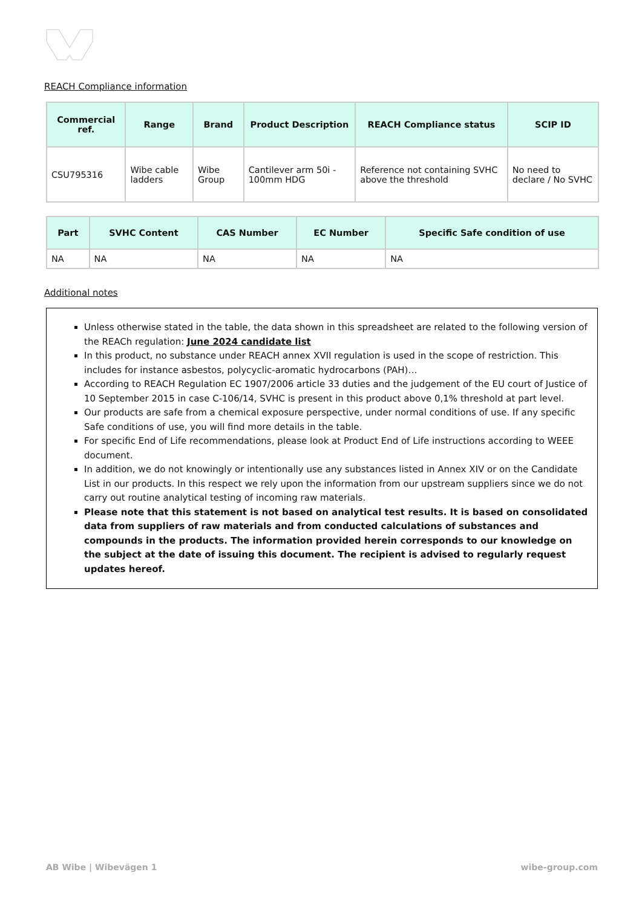REACH Compliance information
| Commercial ref. | Range | Brand | Product Description | REACH Compliance status | SCIP ID |
| --- | --- | --- | --- | --- | --- |
| CSU795316 | Wibe cable ladders | Wibe Group | Cantilever arm 50i - 100mm HDG | Reference not containing SVHC above the threshold | No need to declare / No SVHC |
| Part | SVHC Content | CAS Number | EC Number | Specific Safe condition of use |
| --- | --- | --- | --- | --- |
| NA | NA | NA | NA | NA |
Additional notes
Unless otherwise stated in the table, the data shown in this spreadsheet are related to the following version of the REACh regulation: June 2024 candidate list
In this product, no substance under REACH annex XVII regulation is used in the scope of restriction. This includes for instance asbestos, polycyclic-aromatic hydrocarbons (PAH)…
According to REACH Regulation EC 1907/2006 article 33 duties and the judgement of the EU court of Justice of 10 September 2015 in case C-106/14, SVHC is present in this product above 0,1% threshold at part level.
Our products are safe from a chemical exposure perspective, under normal conditions of use. If any specific Safe conditions of use, you will find more details in the table.
For specific End of Life recommendations, please look at Product End of Life instructions according to WEEE document.
In addition, we do not knowingly or intentionally use any substances listed in Annex XIV or on the Candidate List in our products. In this respect we rely upon the information from our upstream suppliers since we do not carry out routine analytical testing of incoming raw materials.
Please note that this statement is not based on analytical test results. It is based on consolidated data from suppliers of raw materials and from conducted calculations of substances and compounds in the products. The information provided herein corresponds to our knowledge on the subject at the date of issuing this document. The recipient is advised to regularly request updates hereof.
AB Wibe | Wibevägen 1 wibe-group.com